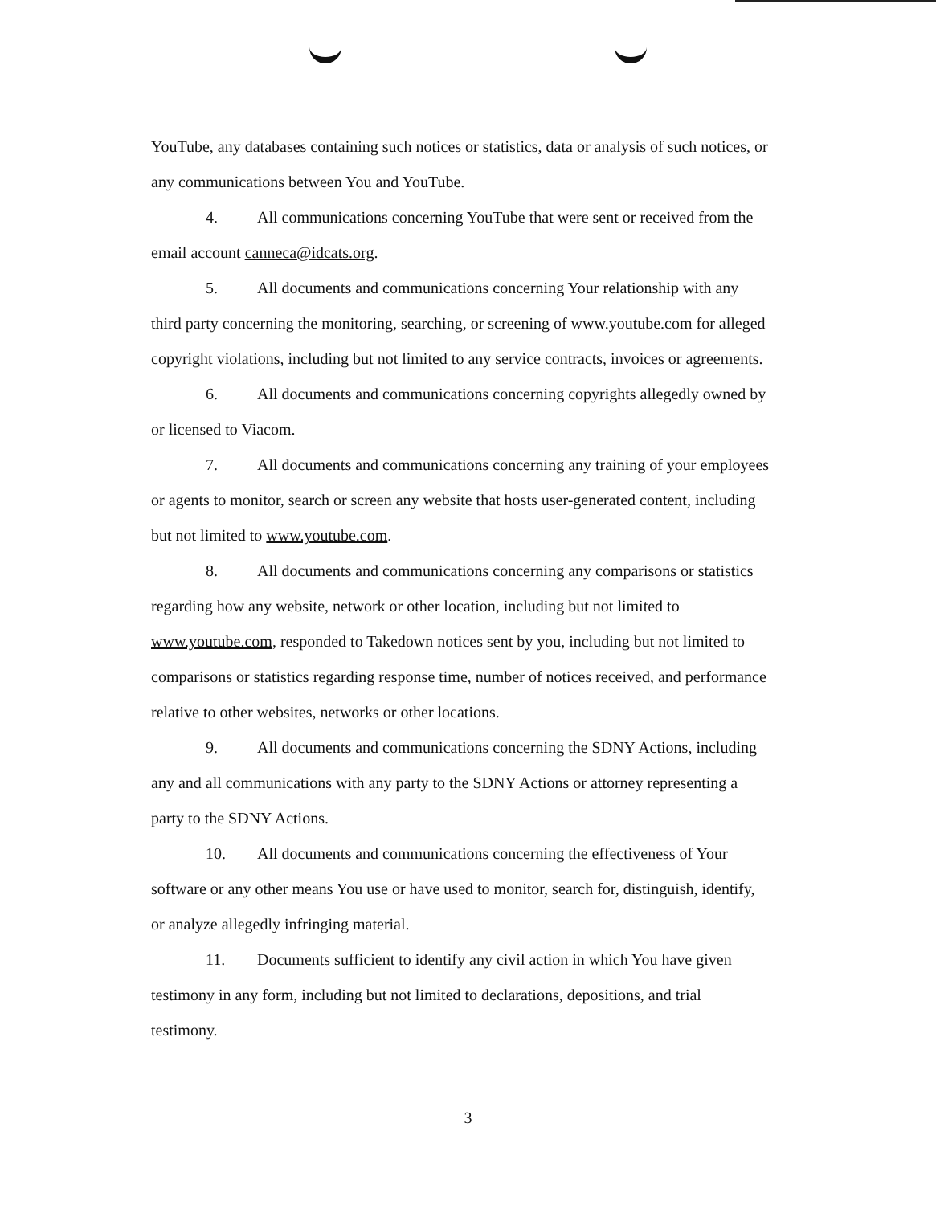YouTube, any databases containing such notices or statistics, data or analysis of such notices, or any communications between You and YouTube.
4. All communications concerning YouTube that were sent or received from the email account canneca@idcats.org.
5. All documents and communications concerning Your relationship with any third party concerning the monitoring, searching, or screening of www.youtube.com for alleged copyright violations, including but not limited to any service contracts, invoices or agreements.
6. All documents and communications concerning copyrights allegedly owned by or licensed to Viacom.
7. All documents and communications concerning any training of your employees or agents to monitor, search or screen any website that hosts user-generated content, including but not limited to www.youtube.com.
8. All documents and communications concerning any comparisons or statistics regarding how any website, network or other location, including but not limited to www.youtube.com, responded to Takedown notices sent by you, including but not limited to comparisons or statistics regarding response time, number of notices received, and performance relative to other websites, networks or other locations.
9. All documents and communications concerning the SDNY Actions, including any and all communications with any party to the SDNY Actions or attorney representing a party to the SDNY Actions.
10. All documents and communications concerning the effectiveness of Your software or any other means You use or have used to monitor, search for, distinguish, identify, or analyze allegedly infringing material.
11. Documents sufficient to identify any civil action in which You have given testimony in any form, including but not limited to declarations, depositions, and trial testimony.
3